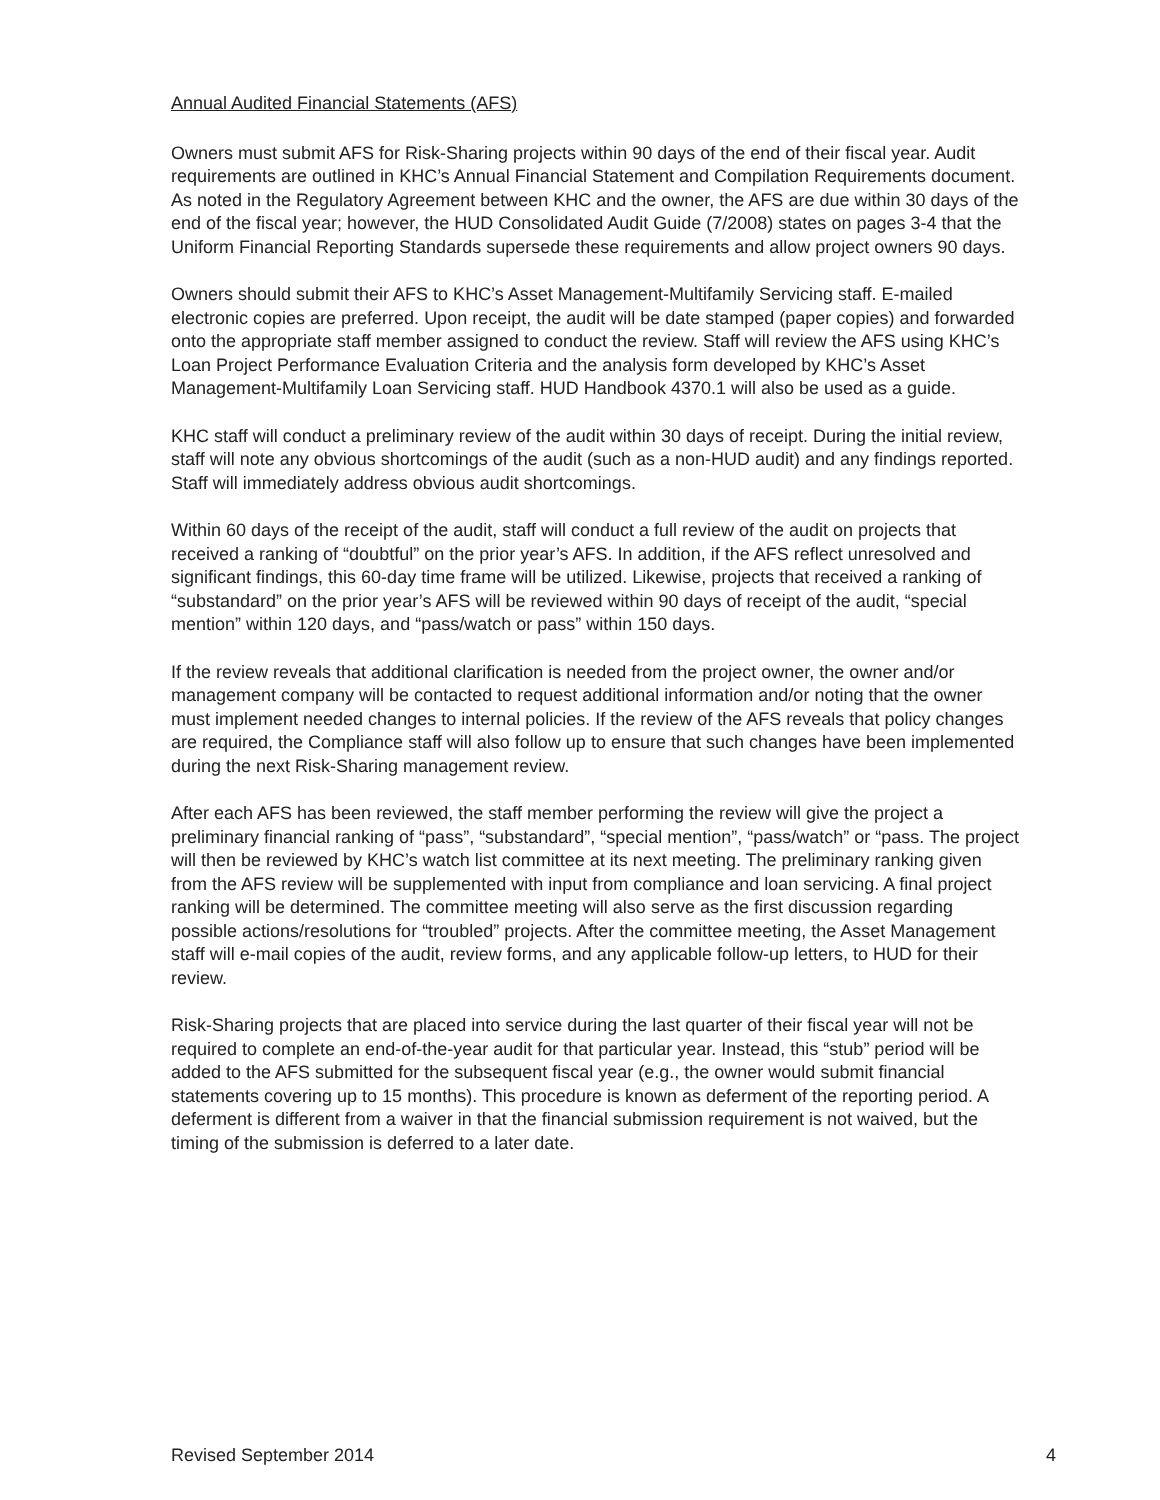Annual Audited Financial Statements (AFS)
Owners must submit AFS for Risk-Sharing projects within 90 days of the end of their fiscal year. Audit requirements are outlined in KHC’s Annual Financial Statement and Compilation Requirements document. As noted in the Regulatory Agreement between KHC and the owner, the AFS are due within 30 days of the end of the fiscal year; however, the HUD Consolidated Audit Guide (7/2008) states on pages 3-4 that the Uniform Financial Reporting Standards supersede these requirements and allow project owners 90 days.
Owners should submit their AFS to KHC’s Asset Management-Multifamily Servicing staff. E-mailed electronic copies are preferred. Upon receipt, the audit will be date stamped (paper copies) and forwarded onto the appropriate staff member assigned to conduct the review. Staff will review the AFS using KHC’s Loan Project Performance Evaluation Criteria and the analysis form developed by KHC’s Asset Management-Multifamily Loan Servicing staff. HUD Handbook 4370.1 will also be used as a guide.
KHC staff will conduct a preliminary review of the audit within 30 days of receipt. During the initial review, staff will note any obvious shortcomings of the audit (such as a non-HUD audit) and any findings reported. Staff will immediately address obvious audit shortcomings.
Within 60 days of the receipt of the audit, staff will conduct a full review of the audit on projects that received a ranking of “doubtful” on the prior year’s AFS. In addition, if the AFS reflect unresolved and significant findings, this 60-day time frame will be utilized. Likewise, projects that received a ranking of “substandard” on the prior year’s AFS will be reviewed within 90 days of receipt of the audit, “special mention” within 120 days, and “pass/watch or pass” within 150 days.
If the review reveals that additional clarification is needed from the project owner, the owner and/or management company will be contacted to request additional information and/or noting that the owner must implement needed changes to internal policies. If the review of the AFS reveals that policy changes are required, the Compliance staff will also follow up to ensure that such changes have been implemented during the next Risk-Sharing management review.
After each AFS has been reviewed, the staff member performing the review will give the project a preliminary financial ranking of “pass”, “substandard”, “special mention”, “pass/watch” or “pass. The project will then be reviewed by KHC’s watch list committee at its next meeting. The preliminary ranking given from the AFS review will be supplemented with input from compliance and loan servicing. A final project ranking will be determined. The committee meeting will also serve as the first discussion regarding possible actions/resolutions for “troubled” projects. After the committee meeting, the Asset Management staff will e-mail copies of the audit, review forms, and any applicable follow-up letters, to HUD for their review.
Risk-Sharing projects that are placed into service during the last quarter of their fiscal year will not be required to complete an end-of-the-year audit for that particular year. Instead, this “stub” period will be added to the AFS submitted for the subsequent fiscal year (e.g., the owner would submit financial statements covering up to 15 months). This procedure is known as deferment of the reporting period. A deferment is different from a waiver in that the financial submission requirement is not waived, but the timing of the submission is deferred to a later date.
Revised September 2014 4